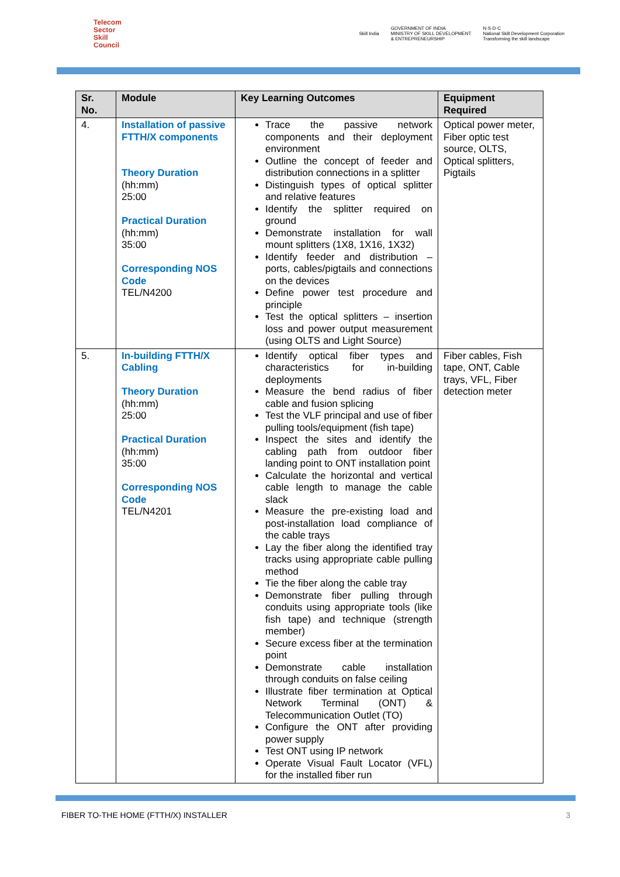Telecom
Sector
Skill
Council
Skill India GOVERNMENT OF INDIA
MINISTRY OF SKILL DEVELOPMENT
& ENTREPRENEURSHIP N·S·D·C
National Skill Development Corporation
Transforming the skill landscape
| Sr. No. | Module | Key Learning Outcomes | Equipment Required |
| --- | --- | --- | --- |
| 4. | Installation of passive FTTH/X components Theory Duration (hh:mm) 25:00 Practical Duration (hh:mm) 35:00 Corresponding NOS Code TEL/N4200 | Trace the passive network components and their deployment environment Outline the concept of feeder and distribution connections in a splitter Distinguish types of optical splitter and relative features Identify the splitter required on ground Demonstrate installation for wall mount splitters (1X8, 1X16, 1X32) Identify feeder and distribution – ports, cables/pigtails and connections on the devices Define power test procedure and principle Test the optical splitters – insertion loss and power output measurement (using OLTS and Light Source) | Optical power meter, Fiber optic test source, OLTS, Optical splitters, Pigtails |
| 5. | In-building FTTH/X Cabling Theory Duration (hh:mm) 25:00 Practical Duration (hh:mm) 35:00 Corresponding NOS Code TEL/N4201 | Identify optical fiber types and characteristics for in-building deployments Measure the bend radius of fiber cable and fusion splicing Test the VLF principal and use of fiber pulling tools/equipment (fish tape) Inspect the sites and identify the cabling path from outdoor fiber landing point to ONT installation point Calculate the horizontal and vertical cable length to manage the cable slack Measure the pre-existing load and post-installation load compliance of the cable trays Lay the fiber along the identified tray tracks using appropriate cable pulling method Tie the fiber along the cable tray Demonstrate fiber pulling through conduits using appropriate tools (like fish tape) and technique (strength member) Secure excess fiber at the termination point Demonstrate cable installation through conduits on false ceiling Illustrate fiber termination at Optical Network Terminal (ONT) & Telecommunication Outlet (TO) Configure the ONT after providing power supply Test ONT using IP network Operate Visual Fault Locator (VFL) for the installed fiber run | Fiber cables, Fish tape, ONT, Cable trays, VFL, Fiber detection meter |
FIBER TO-THE HOME (FTTH/X) INSTALLER 3